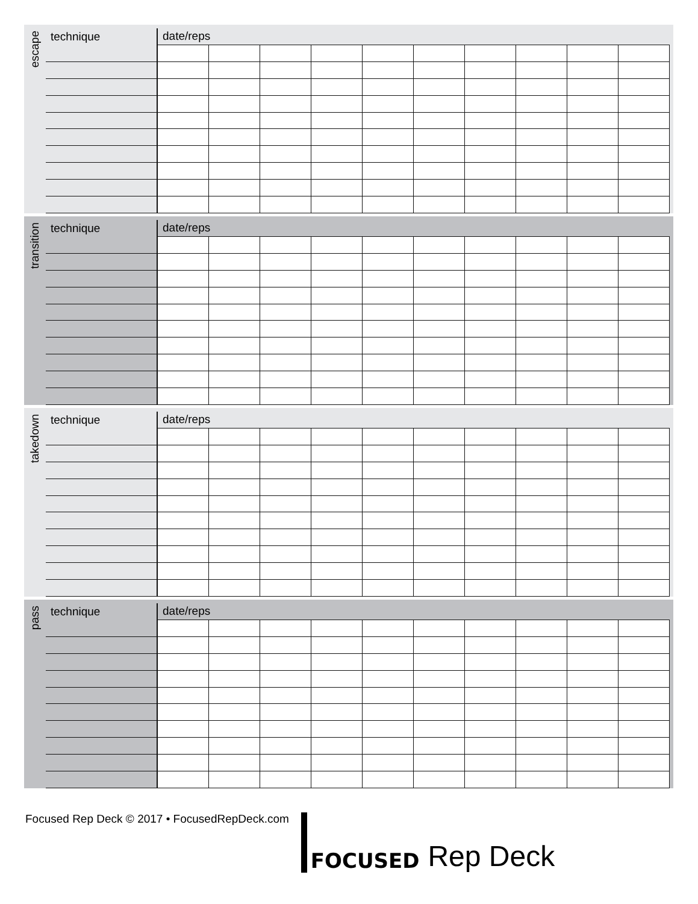escape
| technique | date/reps | | | | | | | | | |
| --- | --- | --- | --- | --- | --- | --- | --- | --- | --- | --- |
transition
| technique | date/reps | | | | | | | | | |
| --- | --- | --- | --- | --- | --- | --- | --- | --- | --- | --- |
takedown
| technique | date/reps | | | | | | | | | |
| --- | --- | --- | --- | --- | --- | --- | --- | --- | --- | --- |
pass
| technique | date/reps | | | | | | | | | |
| --- | --- | --- | --- | --- | --- | --- | --- | --- | --- | --- |
Focused Rep Deck © 2017 • FocusedRepDeck.com
FOCUSED Rep Deck